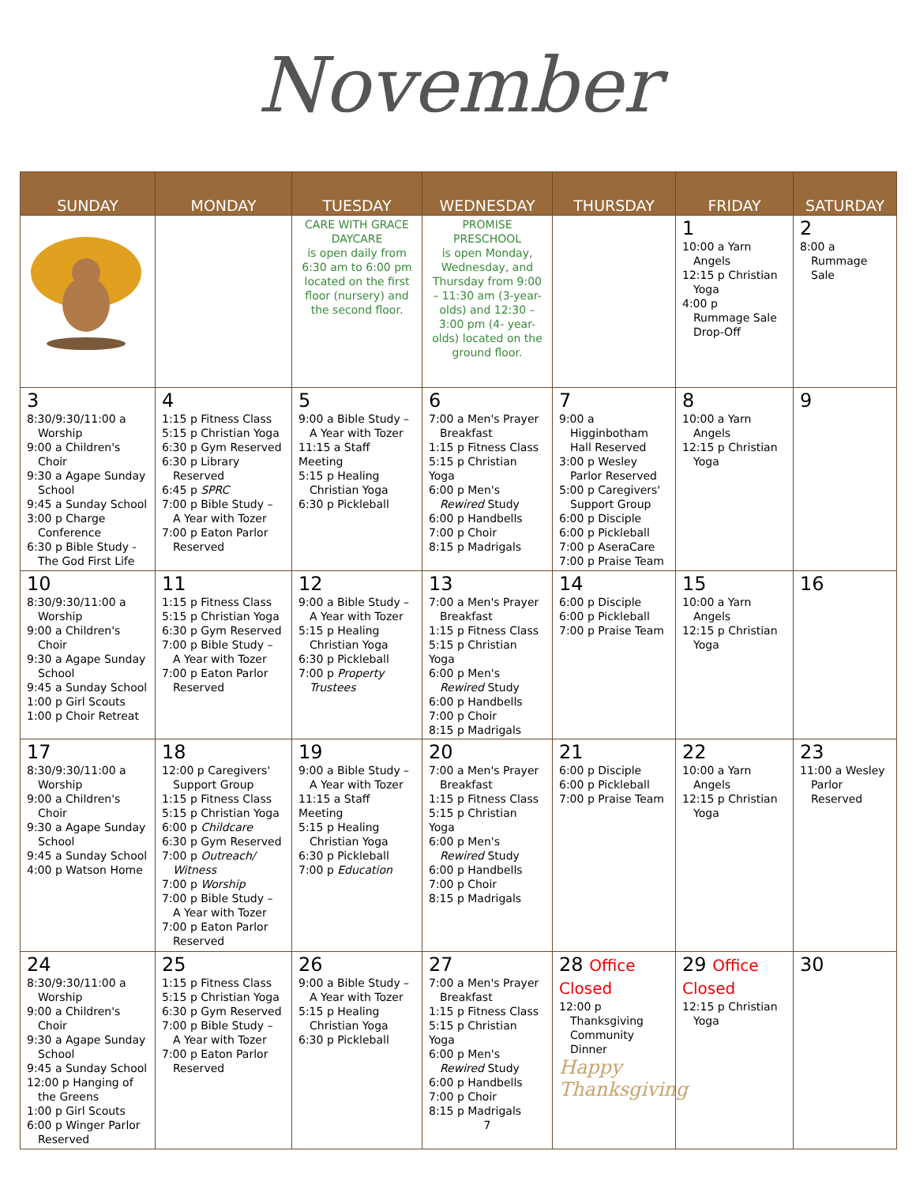November
| SUNDAY | MONDAY | TUESDAY | WEDNESDAY | THURSDAY | FRIDAY | SATURDAY |
| --- | --- | --- | --- | --- | --- | --- |
| | | CARE WITH GRACE DAYCARE is open daily from 6:30 am to 6:00 pm located on the first floor (nursery) and the second floor. | PROMISE PRESCHOOL is open Monday, Wednesday, and Thursday from 9:00 – 11:30 am (3-year-olds) and 12:30 – 3:00 pm (4- year-olds) located on the ground floor. | | 1 10:00 a Yarn Angels 12:15 p Christian Yoga 4:00 p Rummage Sale Drop-Off | 2 8:00 a Rummage Sale |
| 3 8:30/9:30/11:00 a Worship 9:00 a Children's Choir 9:30 a Agape Sunday School 9:45 a Sunday School 3:00 p Charge Conference 6:30 p Bible Study - The God First Life | 4 1:15 p Fitness Class 5:15 p Christian Yoga 6:30 p Gym Reserved 6:30 p Library Reserved 6:45 p SPRC 7:00 p Bible Study – A Year with Tozer 7:00 p Eaton Parlor Reserved | 5 9:00 a Bible Study – A Year with Tozer 11:15 a Staff Meeting 5:15 p Healing Christian Yoga 6:30 p Pickleball | 6 7:00 a Men's Prayer Breakfast 1:15 p Fitness Class 5:15 p Christian Yoga 6:00 p Men's Rewired Study 6:00 p Handbells 7:00 p Choir 8:15 p Madrigals | 7 9:00 a Higginbotham Hall Reserved 3:00 p Wesley Parlor Reserved 5:00 p Caregivers' Support Group 6:00 p Disciple 6:00 p Pickleball 7:00 p AseraCare 7:00 p Praise Team | 8 10:00 a Yarn Angels 12:15 p Christian Yoga | 9 |
| 10 8:30/9:30/11:00 a Worship 9:00 a Children's Choir 9:30 a Agape Sunday School 9:45 a Sunday School 1:00 p Girl Scouts 1:00 p Choir Retreat | 11 1:15 p Fitness Class 5:15 p Christian Yoga 6:30 p Gym Reserved 7:00 p Bible Study – A Year with Tozer 7:00 p Eaton Parlor Reserved | 12 9:00 a Bible Study – A Year with Tozer 5:15 p Healing Christian Yoga 6:30 p Pickleball 7:00 p Property Trustees | 13 7:00 a Men's Prayer Breakfast 1:15 p Fitness Class 5:15 p Christian Yoga 6:00 p Men's Rewired Study 6:00 p Handbells 7:00 p Choir 8:15 p Madrigals | 14 6:00 p Disciple 6:00 p Pickleball 7:00 p Praise Team | 15 10:00 a Yarn Angels 12:15 p Christian Yoga | 16 |
| 17 8:30/9:30/11:00 a Worship 9:00 a Children's Choir 9:30 a Agape Sunday School 9:45 a Sunday School 4:00 p Watson Home | 18 12:00 p Caregivers' Support Group 1:15 p Fitness Class 5:15 p Christian Yoga 6:00 p Childcare 6:30 p Gym Reserved 7:00 p Outreach/ Witness 7:00 p Worship 7:00 p Bible Study – A Year with Tozer 7:00 p Eaton Parlor Reserved | 19 9:00 a Bible Study – A Year with Tozer 11:15 a Staff Meeting 5:15 p Healing Christian Yoga 6:30 p Pickleball 7:00 p Education | 20 7:00 a Men's Prayer Breakfast 1:15 p Fitness Class 5:15 p Christian Yoga 6:00 p Men's Rewired Study 6:00 p Handbells 7:00 p Choir 8:15 p Madrigals | 21 6:00 p Disciple 6:00 p Pickleball 7:00 p Praise Team | 22 10:00 a Yarn Angels 12:15 p Christian Yoga | 23 11:00 a Wesley Parlor Reserved |
| 24 8:30/9:30/11:00 a Worship 9:00 a Children's Choir 9:30 a Agape Sunday School 9:45 a Sunday School 12:00 p Hanging of the Greens 1:00 p Girl Scouts 6:00 p Winger Parlor Reserved | 25 1:15 p Fitness Class 5:15 p Christian Yoga 6:30 p Gym Reserved 7:00 p Bible Study – A Year with Tozer 7:00 p Eaton Parlor Reserved | 26 9:00 a Bible Study – A Year with Tozer 5:15 p Healing Christian Yoga 6:30 p Pickleball | 27 7:00 a Men's Prayer Breakfast 1:15 p Fitness Class 5:15 p Christian Yoga 6:00 p Men's Rewired Study 6:00 p Handbells 7:00 p Choir 8:15 p Madrigals 7 | 28 Office Closed 12:00 p Thanksgiving Community Dinner Happy Thanksgiving | 29 Office Closed 12:15 p Christian Yoga | 30 |